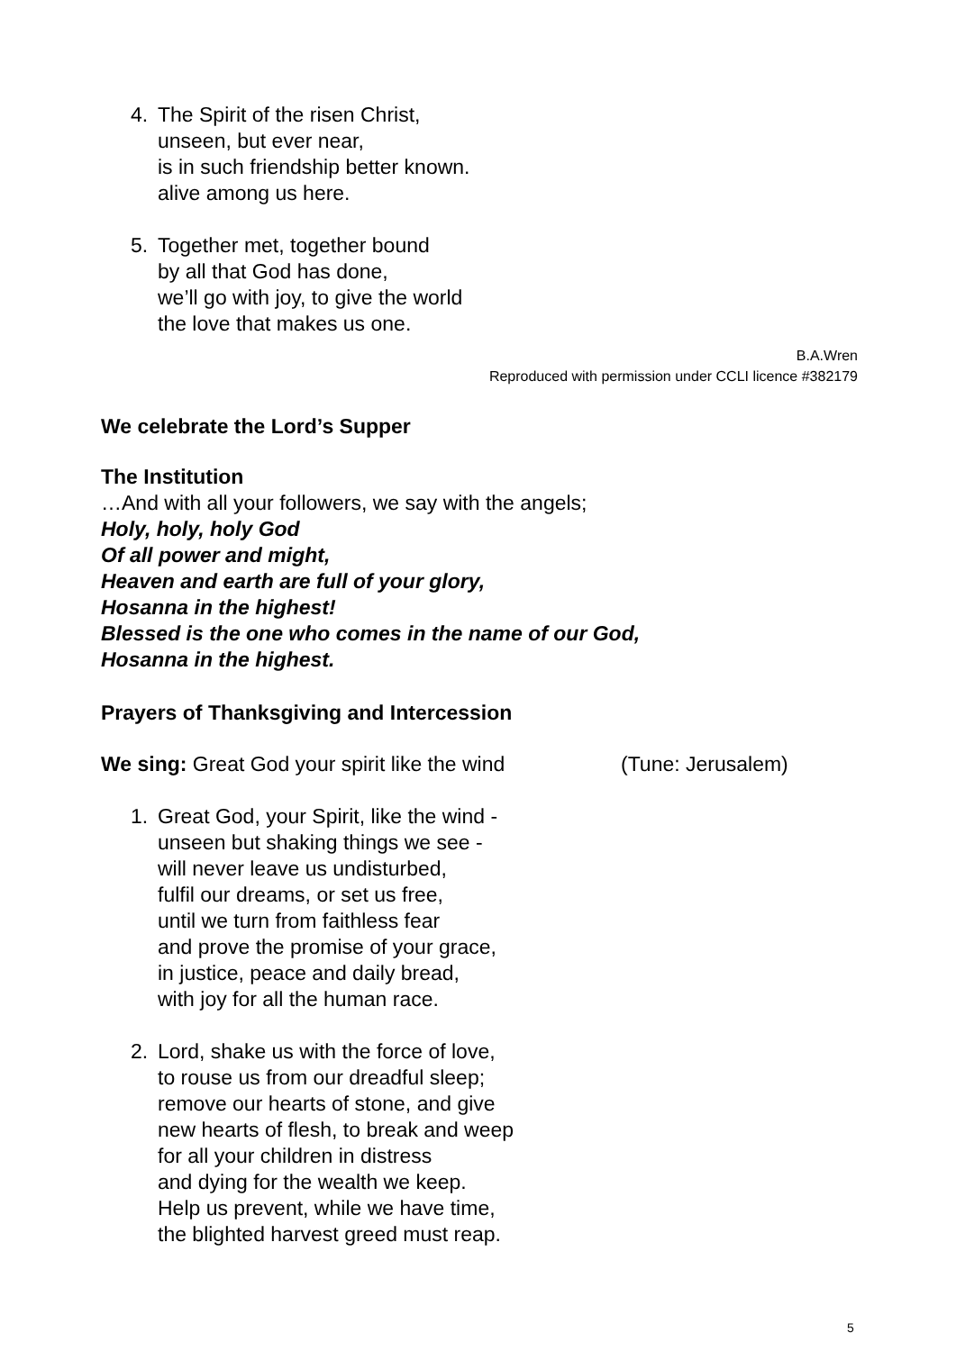4. The Spirit of the risen Christ,
unseen, but ever near,
is in such friendship better known.
alive among us here.
5. Together met, together bound
by all that God has done,
we’ll go with joy, to give the world
the love that makes us one.
B.A.Wren
Reproduced with permission under CCLI licence #382179
We celebrate the Lord’s Supper
The Institution
…And with all your followers, we say with the angels;
Holy, holy, holy God
Of all power and might,
Heaven and earth are full of your glory,
Hosanna in the highest!
Blessed is the one who comes in the name of our God,
Hosanna in the highest.
Prayers of Thanksgiving and Intercession
We sing: Great God your spirit like the wind
(Tune: Jerusalem)
1. Great God, your Spirit, like the wind -
unseen but shaking things we see -
will never leave us undisturbed,
fulfil our dreams, or set us free,
until we turn from faithless fear
and prove the promise of your grace,
in justice, peace and daily bread,
with joy for all the human race.
2. Lord, shake us with the force of love,
to rouse us from our dreadful sleep;
remove our hearts of stone, and give
new hearts of flesh, to break and weep
for all your children in distress
and dying for the wealth we keep.
Help us prevent, while we have time,
the blighted harvest greed must reap.
5